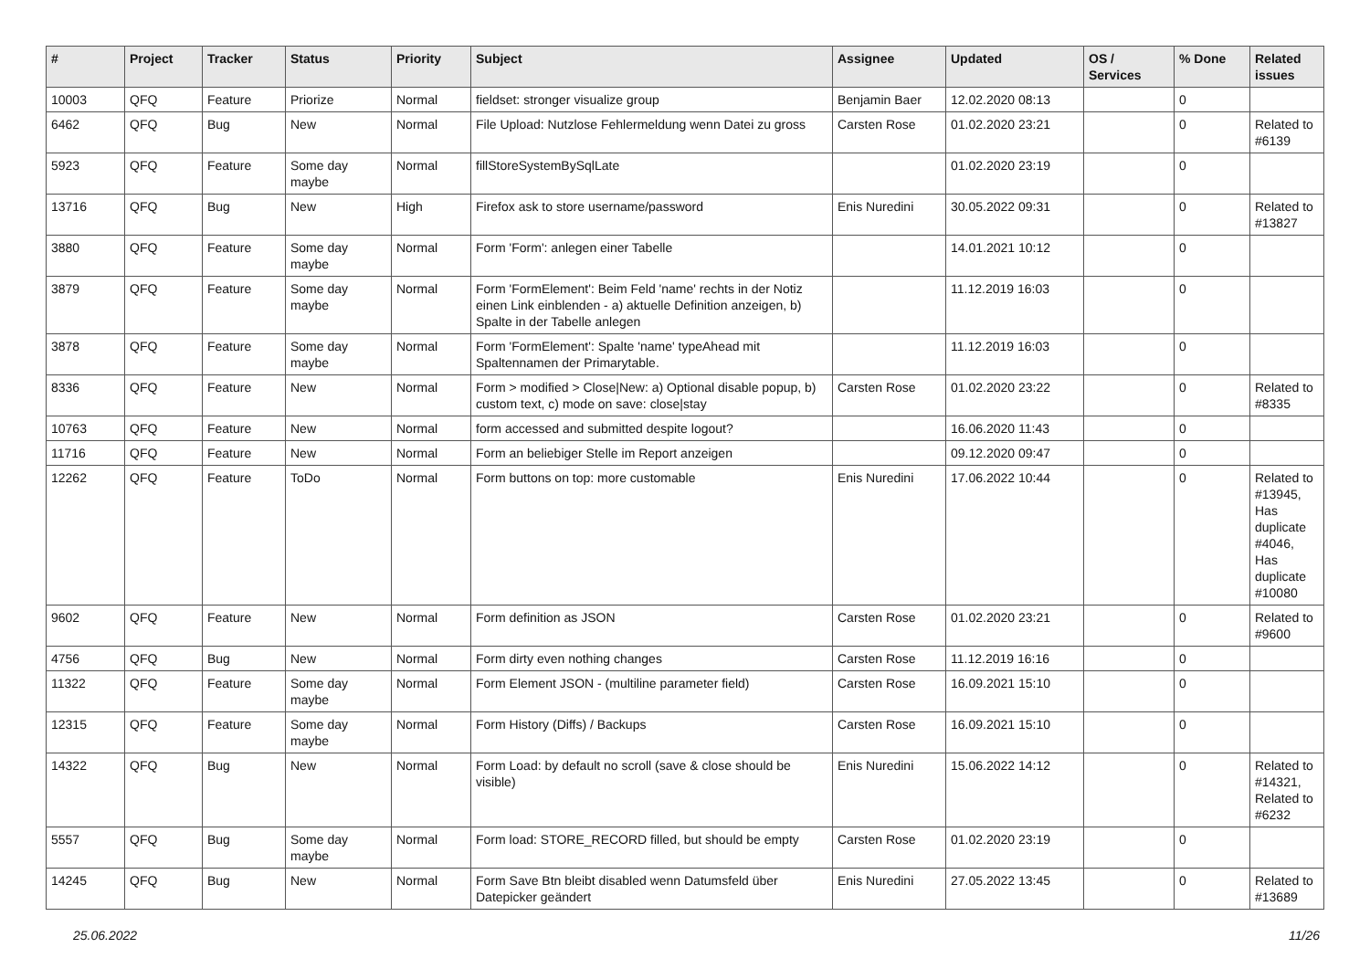| # | Project | Tracker | Status | Priority | Subject | Assignee | Updated | OS / Services | % Done | Related issues |
| --- | --- | --- | --- | --- | --- | --- | --- | --- | --- | --- |
| 10003 | QFQ | Feature | Priorize | Normal | fieldset: stronger visualize group | Benjamin Baer | 12.02.2020 08:13 | | 0 | |
| 6462 | QFQ | Bug | New | Normal | File Upload: Nutzlose Fehlermeldung wenn Datei zu gross | Carsten Rose | 01.02.2020 23:21 | | 0 | Related to #6139 |
| 5923 | QFQ | Feature | Some day maybe | Normal | fillStoreSystemBySqlLate | | 01.02.2020 23:19 | | 0 | |
| 13716 | QFQ | Bug | New | High | Firefox ask to store username/password | Enis Nuredini | 30.05.2022 09:31 | | 0 | Related to #13827 |
| 3880 | QFQ | Feature | Some day maybe | Normal | Form 'Form': anlegen einer Tabelle | | 14.01.2021 10:12 | | 0 | |
| 3879 | QFQ | Feature | Some day maybe | Normal | Form 'FormElement': Beim Feld 'name' rechts in der Notiz einen Link einblenden - a) aktuelle Definition anzeigen, b) Spalte in der Tabelle anlegen | | 11.12.2019 16:03 | | 0 | |
| 3878 | QFQ | Feature | Some day maybe | Normal | Form 'FormElement': Spalte 'name' typeAhead mit Spaltennamen der Primarytable. | | 11.12.2019 16:03 | | 0 | |
| 8336 | QFQ | Feature | New | Normal | Form > modified > Close/New: a) Optional disable popup, b) custom text, c) mode on save: close/stay | Carsten Rose | 01.02.2020 23:22 | | 0 | Related to #8335 |
| 10763 | QFQ | Feature | New | Normal | form accessed and submitted despite logout? | | 16.06.2020 11:43 | | 0 | |
| 11716 | QFQ | Feature | New | Normal | Form an beliebiger Stelle im Report anzeigen | | 09.12.2020 09:47 | | 0 | |
| 12262 | QFQ | Feature | ToDo | Normal | Form buttons on top: more customable | Enis Nuredini | 17.06.2022 10:44 | | 0 | Related to #13945, Has duplicate #4046, Has duplicate #10080 |
| 9602 | QFQ | Feature | New | Normal | Form definition as JSON | Carsten Rose | 01.02.2020 23:21 | | 0 | Related to #9600 |
| 4756 | QFQ | Bug | New | Normal | Form dirty even nothing changes | Carsten Rose | 11.12.2019 16:16 | | 0 | |
| 11322 | QFQ | Feature | Some day maybe | Normal | Form Element JSON - (multiline parameter field) | Carsten Rose | 16.09.2021 15:10 | | 0 | |
| 12315 | QFQ | Feature | Some day maybe | Normal | Form History (Diffs) / Backups | Carsten Rose | 16.09.2021 15:10 | | 0 | |
| 14322 | QFQ | Bug | New | Normal | Form Load: by default no scroll (save & close should be visible) | Enis Nuredini | 15.06.2022 14:12 | | 0 | Related to #14321, Related to #6232 |
| 5557 | QFQ | Bug | Some day maybe | Normal | Form load: STORE_RECORD filled, but should be empty | Carsten Rose | 01.02.2020 23:19 | | 0 | |
| 14245 | QFQ | Bug | New | Normal | Form Save Btn bleibt disabled wenn Datumsfeld über Datepicker geändert | Enis Nuredini | 27.05.2022 13:45 | | 0 | Related to #13689 |
25.06.2022 11/26